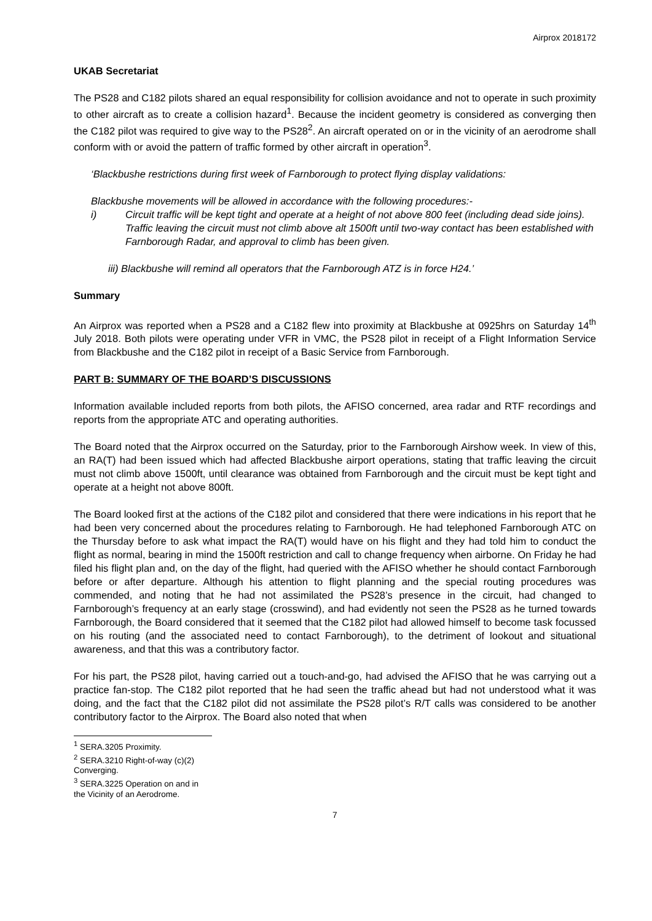Airprox 2018172
UKAB Secretariat
The PS28 and C182 pilots shared an equal responsibility for collision avoidance and not to operate in such proximity to other aircraft as to create a collision hazard<sup>1</sup>. Because the incident geometry is considered as converging then the C182 pilot was required to give way to the PS28<sup>2</sup>. An aircraft operated on or in the vicinity of an aerodrome shall conform with or avoid the pattern of traffic formed by other aircraft in operation<sup>3</sup>.
‘Blackbushe restrictions during first week of Farnborough to protect flying display validations:
Blackbushe movements will be allowed in accordance with the following procedures:-
i) Circuit traffic will be kept tight and operate at a height of not above 800 feet (including dead side joins). Traffic leaving the circuit must not climb above alt 1500ft until two-way contact has been established with Farnborough Radar, and approval to climb has been given.
iii) Blackbushe will remind all operators that the Farnborough ATZ is in force H24.’
Summary
An Airprox was reported when a PS28 and a C182 flew into proximity at Blackbushe at 0925hrs on Saturday 14<sup>th</sup> July 2018. Both pilots were operating under VFR in VMC, the PS28 pilot in receipt of a Flight Information Service from Blackbushe and the C182 pilot in receipt of a Basic Service from Farnborough.
PART B: SUMMARY OF THE BOARD’S DISCUSSIONS
Information available included reports from both pilots, the AFISO concerned, area radar and RTF recordings and reports from the appropriate ATC and operating authorities.
The Board noted that the Airprox occurred on the Saturday, prior to the Farnborough Airshow week. In view of this, an RA(T) had been issued which had affected Blackbushe airport operations, stating that traffic leaving the circuit must not climb above 1500ft, until clearance was obtained from Farnborough and the circuit must be kept tight and operate at a height not above 800ft.
The Board looked first at the actions of the C182 pilot and considered that there were indications in his report that he had been very concerned about the procedures relating to Farnborough. He had telephoned Farnborough ATC on the Thursday before to ask what impact the RA(T) would have on his flight and they had told him to conduct the flight as normal, bearing in mind the 1500ft restriction and call to change frequency when airborne. On Friday he had filed his flight plan and, on the day of the flight, had queried with the AFISO whether he should contact Farnborough before or after departure. Although his attention to flight planning and the special routing procedures was commended, and noting that he had not assimilated the PS28’s presence in the circuit, had changed to Farnborough’s frequency at an early stage (crosswind), and had evidently not seen the PS28 as he turned towards Farnborough, the Board considered that it seemed that the C182 pilot had allowed himself to become task focussed on his routing (and the associated need to contact Farnborough), to the detriment of lookout and situational awareness, and that this was a contributory factor.
For his part, the PS28 pilot, having carried out a touch-and-go, had advised the AFISO that he was carrying out a practice fan-stop. The C182 pilot reported that he had seen the traffic ahead but had not understood what it was doing, and the fact that the C182 pilot did not assimilate the PS28 pilot’s R/T calls was considered to be another contributory factor to the Airprox. The Board also noted that when
<sup>1</sup> SERA.3205 Proximity.
<sup>2</sup> SERA.3210 Right-of-way (c)(2) Converging.
<sup>3</sup> SERA.3225 Operation on and in the Vicinity of an Aerodrome.
7